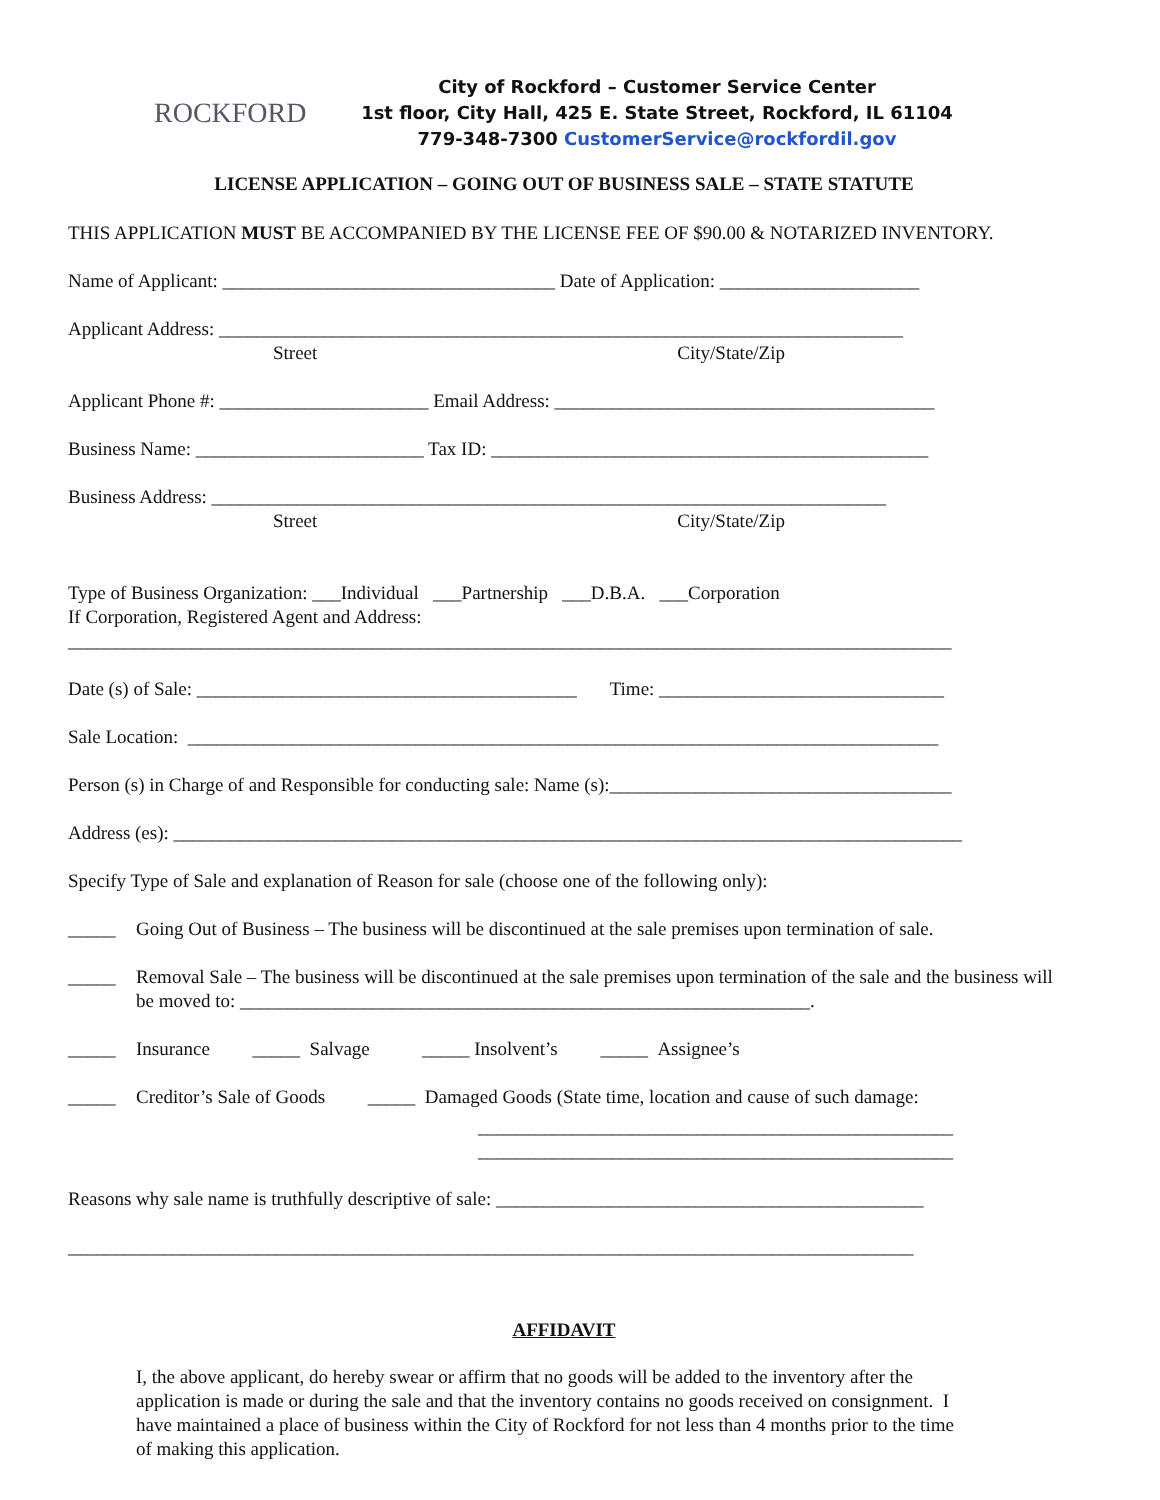ROCKFORD
City of Rockford – Customer Service Center
1st floor, City Hall, 425 E. State Street, Rockford, IL 61104
779-348-7300 CustomerService@rockfordil.gov
LICENSE APPLICATION – GOING OUT OF BUSINESS SALE – STATE STATUTE
THIS APPLICATION MUST BE ACCOMPANIED BY THE LICENSE FEE OF $90.00 & NOTARIZED INVENTORY.
Name of Applicant: ___________________________________ Date of Application: _____________________
Applicant Address: ________________________________________________________________________
Street City/State/Zip
Applicant Phone #: ______________________ Email Address: ________________________________________
Business Name: ________________________ Tax ID: ______________________________________________
Business Address: _______________________________________________________________________
Street City/State/Zip
Type of Business Organization: ___Individual ___Partnership ___D.B.A. ___Corporation
If Corporation, Registered Agent and Address:
_____________________________________________________________________________________________
Date (s) of Sale: ________________________________________ Time: ______________________________
Sale Location: _______________________________________________________________________________
Person (s) in Charge of and Responsible for conducting sale: Name (s):____________________________________
Address (es): ___________________________________________________________________________________
Specify Type of Sale and explanation of Reason for sale (choose one of the following only):
_____ Going Out of Business – The business will be discontinued at the sale premises upon termination of sale.
_____ Removal Sale – The business will be discontinued at the sale premises upon termination of the sale and the business will be moved to: ____________________________________________________________.
_____ Insurance _____ Salvage _____ Insolvent’s _____ Assignee’s
_____ Creditor’s Sale of Goods _____ Damaged Goods (State time, location and cause of such damage:
__________________________________________________
__________________________________________________
Reasons why sale name is truthfully descriptive of sale: _____________________________________________
_________________________________________________________________________________________
AFFIDAVIT
I, the above applicant, do hereby swear or affirm that no goods will be added to the inventory after the application is made or during the sale and that the inventory contains no goods received on consignment. I have maintained a place of business within the City of Rockford for not less than 4 months prior to the time of making this application.